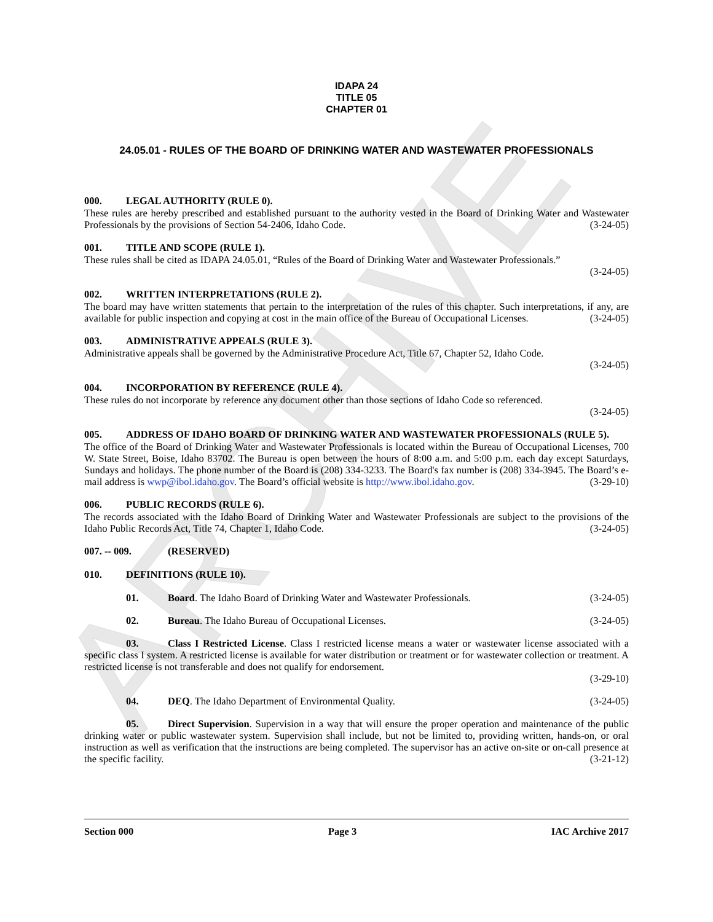ARCHIVE
IDAPA 24
TITLE 05
CHAPTER 01
24.05.01 - RULES OF THE BOARD OF DRINKING WATER AND WASTEWATER PROFESSIONALS
000. LEGAL AUTHORITY (RULE 0).
These rules are hereby prescribed and established pursuant to the authority vested in the Board of Drinking Water and Wastewater Professionals by the provisions of Section 54-2406, Idaho Code. (3-24-05)
001. TITLE AND SCOPE (RULE 1).
These rules shall be cited as IDAPA 24.05.01, “Rules of the Board of Drinking Water and Wastewater Professionals.”
(3-24-05)
002. WRITTEN INTERPRETATIONS (RULE 2).
The board may have written statements that pertain to the interpretation of the rules of this chapter. Such interpretations, if any, are available for public inspection and copying at cost in the main office of the Bureau of Occupational Licenses. (3-24-05)
003. ADMINISTRATIVE APPEALS (RULE 3).
Administrative appeals shall be governed by the Administrative Procedure Act, Title 67, Chapter 52, Idaho Code.
(3-24-05)
004. INCORPORATION BY REFERENCE (RULE 4).
These rules do not incorporate by reference any document other than those sections of Idaho Code so referenced.
(3-24-05)
005. ADDRESS OF IDAHO BOARD OF DRINKING WATER AND WASTEWATER PROFESSIONALS (RULE 5).
The office of the Board of Drinking Water and Wastewater Professionals is located within the Bureau of Occupational Licenses, 700 W. State Street, Boise, Idaho 83702. The Bureau is open between the hours of 8:00 a.m. and 5:00 p.m. each day except Saturdays, Sundays and holidays. The phone number of the Board is (208) 334-3233. The Board's fax number is (208) 334-3945. The Board’s e-mail address is wwp@ibol.idaho.gov. The Board’s official website is http://www.ibol.idaho.gov. (3-29-10)
006. PUBLIC RECORDS (RULE 6).
The records associated with the Idaho Board of Drinking Water and Wastewater Professionals are subject to the provisions of the Idaho Public Records Act, Title 74, Chapter 1, Idaho Code. (3-24-05)
007. -- 009. (RESERVED)
010. DEFINITIONS (RULE 10).
01. Board. The Idaho Board of Drinking Water and Wastewater Professionals. (3-24-05)
02. Bureau. The Idaho Bureau of Occupational Licenses. (3-24-05)
03. Class I Restricted License. Class I restricted license means a water or wastewater license associated with a specific class I system. A restricted license is available for water distribution or treatment or for wastewater collection or treatment. A restricted license is not transferable and does not qualify for endorsement.
(3-29-10)
04. DEQ. The Idaho Department of Environmental Quality. (3-24-05)
05. Direct Supervision. Supervision in a way that will ensure the proper operation and maintenance of the public drinking water or public wastewater system. Supervision shall include, but not be limited to, providing written, hands-on, or oral instruction as well as verification that the instructions are being completed. The supervisor has an active on-site or on-call presence at the specific facility. (3-21-12)
Section 000 Page 3 IAC Archive 2017